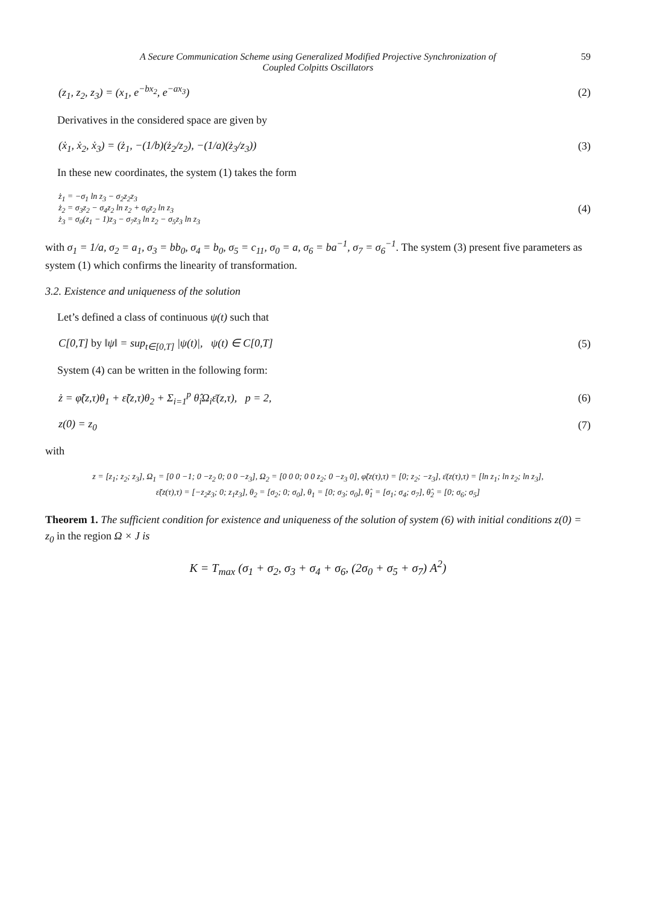A Secure Communication Scheme using Generalized Modified Projective Synchronization of
Coupled Colpitts Oscillators
59
(z<sub>1</sub>, z<sub>2</sub>, z<sub>3</sub>) = (x<sub>1</sub>, e<sup>−bx<sub>2</sub></sup>, e<sup>−ax<sub>3</sub></sup>) (2)
Derivatives in the considered space are given by
(ẋ<sub>1</sub>, ẋ<sub>2</sub>, ẋ<sub>3</sub>) = (ż<sub>1</sub>, −(1/b)(ż<sub>2</sub>/z<sub>2</sub>), −(1/a)(ż<sub>3</sub>/z<sub>3</sub>)) (3)
In these new coordinates, the system (1) takes the form
ż<sub>1</sub> = −σ<sub>1</sub> ln z<sub>3</sub> − σ<sub>2</sub>z<sub>2</sub>z<sub>3</sub>
ż<sub>2</sub> = σ<sub>3</sub>z<sub>2</sub> − σ<sub>4</sub>z<sub>2</sub> ln z<sub>2</sub> + σ<sub>6</sub>z<sub>2</sub> ln z<sub>3</sub>
ż<sub>3</sub> = σ<sub>0</sub>(z<sub>1</sub> − 1)z<sub>3</sub> − σ<sub>7</sub>z<sub>3</sub> ln z<sub>2</sub> − σ<sub>5</sub>z<sub>3</sub> ln z<sub>3</sub> (4)
with σ<sub>1</sub> = 1/a, σ<sub>2</sub> = a<sub>1</sub>, σ<sub>3</sub> = bb<sub>0</sub>, σ<sub>4</sub> = b<sub>0</sub>, σ<sub>5</sub> = c<sub>11</sub>, σ<sub>0</sub> = a, σ<sub>6</sub> = ba<sup>−1</sup>, σ<sub>7</sub> = σ<sub>6</sub><sup>−1</sup>. The system (3) present five parameters as system (1) which confirms the linearity of transformation.
3.2. Existence and uniqueness of the solution
Let’s defined a class of continuous ψ(t) such that
C[0,T] by ‖ψ‖ = sup<sub>t∈[0,T]</sub> |ψ(t)|, ψ(t) ∈ C[0,T] (5)
System (4) can be written in the following form:
ż = φ̃(z,τ)θ<sub>1</sub> + ε̃(z,τ)θ<sub>2</sub> + Σ<sub>i=1</sub><sup>p</sup> θ̂<sub>i</sub>Ω<sub>i</sub>ε̄(z,τ), p = 2, (6)
z(0) = z<sub>0</sub> (7)
with
z = [z<sub>1</sub>; z<sub>2</sub>; z<sub>3</sub>], Ω<sub>1</sub> = [0 0 −1; 0 −z<sub>2</sub> 0; 0 0 −z<sub>3</sub>], Ω<sub>2</sub> = [0 0 0; 0 0 z<sub>2</sub>; 0 −z<sub>3</sub> 0], φ̃(z(τ),τ) = [0; z<sub>2</sub>; −z<sub>3</sub>], ε̄(z(τ),τ) = [ln z<sub>1</sub>; ln z<sub>2</sub>; ln z<sub>3</sub>],
ε̃(z(τ),τ) = [−z<sub>2</sub>z<sub>3</sub>; 0; z<sub>1</sub>z<sub>3</sub>], θ<sub>2</sub> = [σ<sub>2</sub>; 0; σ<sub>0</sub>], θ<sub>1</sub> = [0; σ<sub>3</sub>; σ<sub>0</sub>], θ̂<sub>1</sub> = [σ<sub>1</sub>; σ<sub>4</sub>; σ<sub>7</sub>], θ̂<sub>2</sub> = [0; σ<sub>6</sub>; σ<sub>5</sub>]
Theorem 1. The sufficient condition for existence and uniqueness of the solution of system (6) with initial conditions z(0) = z<sub>0</sub> in the region Ω × J is
K = T<sub>max</sub> (σ<sub>1</sub> + σ<sub>2</sub>, σ<sub>3</sub> + σ<sub>4</sub> + σ<sub>6</sub>, (2σ<sub>0</sub> + σ<sub>5</sub> + σ<sub>7</sub>) A<sup>2</sup>)